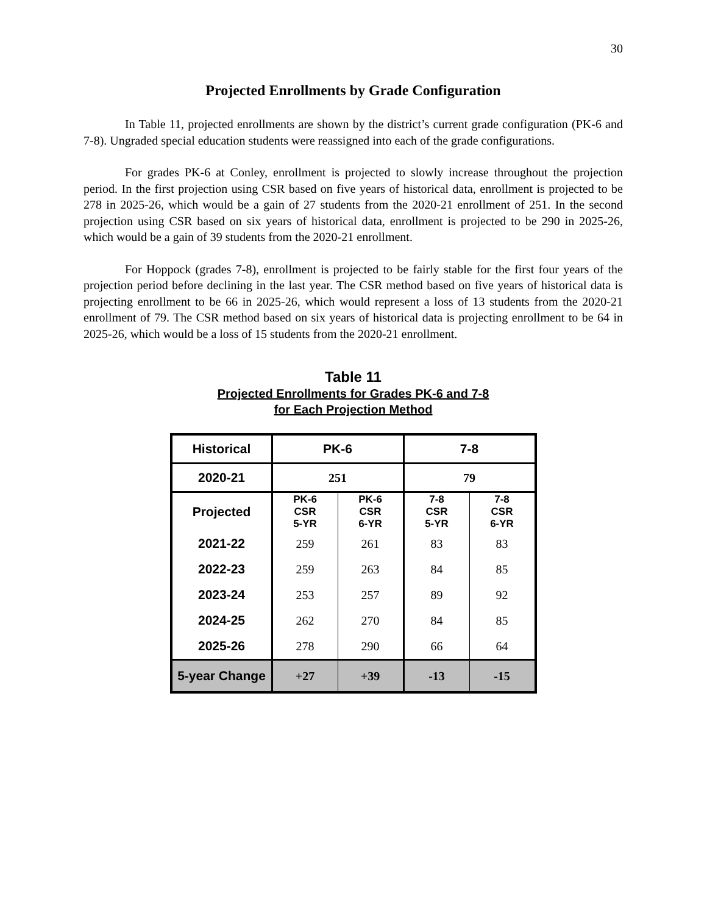30
Projected Enrollments by Grade Configuration
In Table 11, projected enrollments are shown by the district’s current grade configuration (PK-6 and 7-8). Ungraded special education students were reassigned into each of the grade configurations.
For grades PK-6 at Conley, enrollment is projected to slowly increase throughout the projection period. In the first projection using CSR based on five years of historical data, enrollment is projected to be 278 in 2025-26, which would be a gain of 27 students from the 2020-21 enrollment of 251. In the second projection using CSR based on six years of historical data, enrollment is projected to be 290 in 2025-26, which would be a gain of 39 students from the 2020-21 enrollment.
For Hoppock (grades 7-8), enrollment is projected to be fairly stable for the first four years of the projection period before declining in the last year. The CSR method based on five years of historical data is projecting enrollment to be 66 in 2025-26, which would represent a loss of 13 students from the 2020-21 enrollment of 79. The CSR method based on six years of historical data is projecting enrollment to be 64 in 2025-26, which would be a loss of 15 students from the 2020-21 enrollment.
Table 11
Projected Enrollments for Grades PK-6 and 7-8
for Each Projection Method
| Historical | PK-6 | | 7-8 | |
| --- | --- | --- | --- | --- |
| 2020-21 | 251 | | 79 | |
| Projected | PK-6 CSR 5-YR | PK-6 CSR 6-YR | 7-8 CSR 5-YR | 7-8 CSR 6-YR |
| 2021-22 | 259 | 261 | 83 | 83 |
| 2022-23 | 259 | 263 | 84 | 85 |
| 2023-24 | 253 | 257 | 89 | 92 |
| 2024-25 | 262 | 270 | 84 | 85 |
| 2025-26 | 278 | 290 | 66 | 64 |
| 5-year Change | +27 | +39 | -13 | -15 |